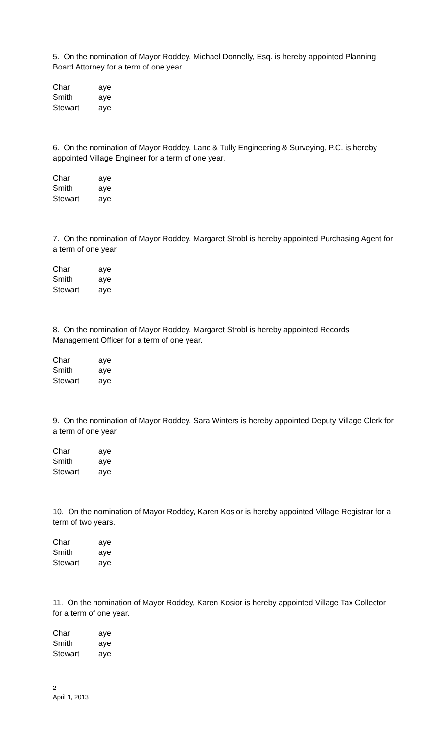5. On the nomination of Mayor Roddey, Michael Donnelly, Esq. is hereby appointed Planning Board Attorney for a term of one year.
| Char | aye |
| Smith | aye |
| Stewart | aye |
6. On the nomination of Mayor Roddey, Lanc & Tully Engineering & Surveying, P.C. is hereby appointed Village Engineer for a term of one year.
| Char | aye |
| Smith | aye |
| Stewart | aye |
7. On the nomination of Mayor Roddey, Margaret Strobl is hereby appointed Purchasing Agent for a term of one year.
| Char | aye |
| Smith | aye |
| Stewart | aye |
8. On the nomination of Mayor Roddey, Margaret Strobl is hereby appointed Records Management Officer for a term of one year.
| Char | aye |
| Smith | aye |
| Stewart | aye |
9. On the nomination of Mayor Roddey, Sara Winters is hereby appointed Deputy Village Clerk for a term of one year.
| Char | aye |
| Smith | aye |
| Stewart | aye |
10. On the nomination of Mayor Roddey, Karen Kosior is hereby appointed Village Registrar for a term of two years.
| Char | aye |
| Smith | aye |
| Stewart | aye |
11. On the nomination of Mayor Roddey, Karen Kosior is hereby appointed Village Tax Collector for a term of one year.
| Char | aye |
| Smith | aye |
| Stewart | aye |
2
April 1, 2013